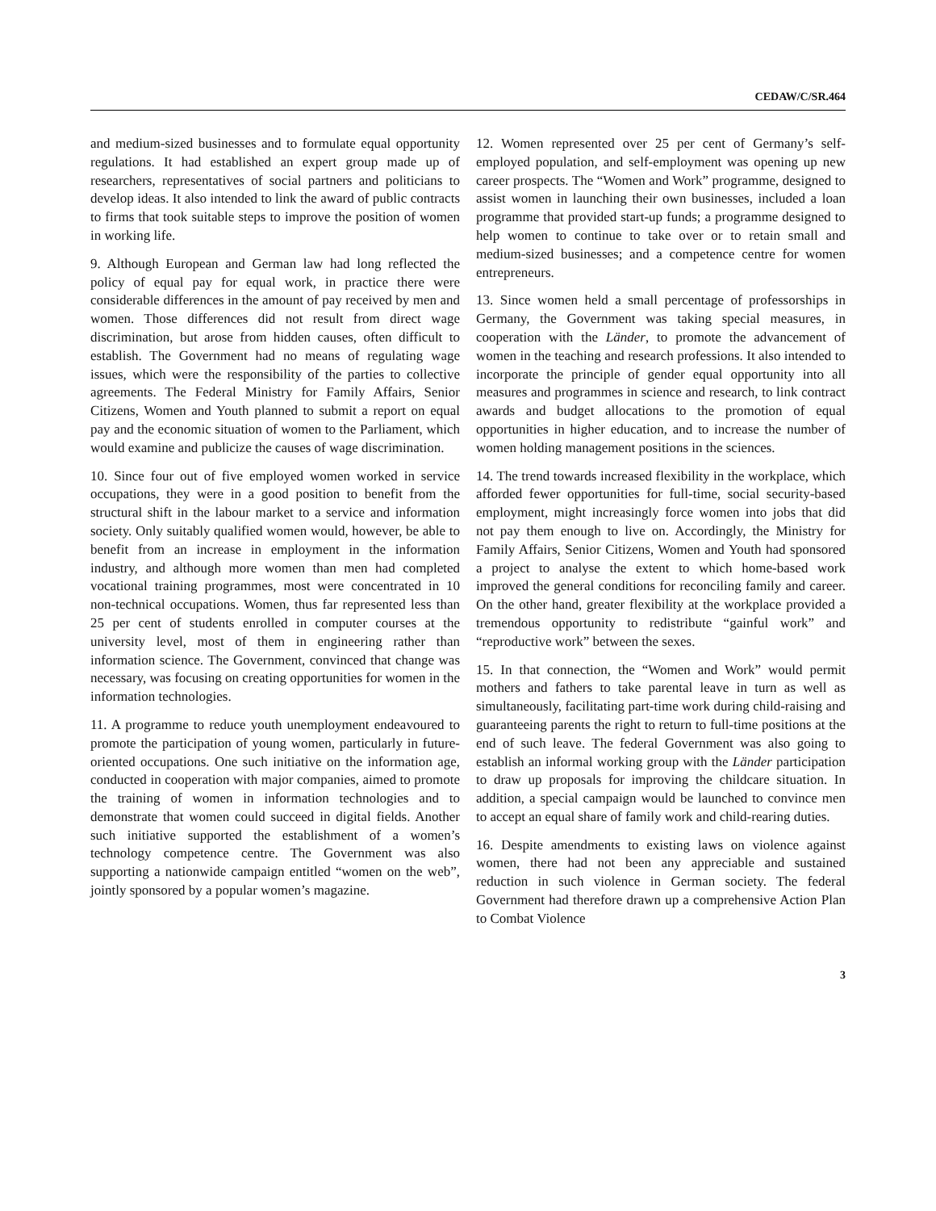CEDAW/C/SR.464
and medium-sized businesses and to formulate equal opportunity regulations. It had established an expert group made up of researchers, representatives of social partners and politicians to develop ideas. It also intended to link the award of public contracts to firms that took suitable steps to improve the position of women in working life.
9. Although European and German law had long reflected the policy of equal pay for equal work, in practice there were considerable differences in the amount of pay received by men and women. Those differences did not result from direct wage discrimination, but arose from hidden causes, often difficult to establish. The Government had no means of regulating wage issues, which were the responsibility of the parties to collective agreements. The Federal Ministry for Family Affairs, Senior Citizens, Women and Youth planned to submit a report on equal pay and the economic situation of women to the Parliament, which would examine and publicize the causes of wage discrimination.
10. Since four out of five employed women worked in service occupations, they were in a good position to benefit from the structural shift in the labour market to a service and information society. Only suitably qualified women would, however, be able to benefit from an increase in employment in the information industry, and although more women than men had completed vocational training programmes, most were concentrated in 10 non-technical occupations. Women, thus far represented less than 25 per cent of students enrolled in computer courses at the university level, most of them in engineering rather than information science. The Government, convinced that change was necessary, was focusing on creating opportunities for women in the information technologies.
11. A programme to reduce youth unemployment endeavoured to promote the participation of young women, particularly in future-oriented occupations. One such initiative on the information age, conducted in cooperation with major companies, aimed to promote the training of women in information technologies and to demonstrate that women could succeed in digital fields. Another such initiative supported the establishment of a women’s technology competence centre. The Government was also supporting a nationwide campaign entitled “women on the web”, jointly sponsored by a popular women’s magazine.
12. Women represented over 25 per cent of Germany’s self-employed population, and self-employment was opening up new career prospects. The “Women and Work” programme, designed to assist women in launching their own businesses, included a loan programme that provided start-up funds; a programme designed to help women to continue to take over or to retain small and medium-sized businesses; and a competence centre for women entrepreneurs.
13. Since women held a small percentage of professorships in Germany, the Government was taking special measures, in cooperation with the Länder, to promote the advancement of women in the teaching and research professions. It also intended to incorporate the principle of gender equal opportunity into all measures and programmes in science and research, to link contract awards and budget allocations to the promotion of equal opportunities in higher education, and to increase the number of women holding management positions in the sciences.
14. The trend towards increased flexibility in the workplace, which afforded fewer opportunities for full-time, social security-based employment, might increasingly force women into jobs that did not pay them enough to live on. Accordingly, the Ministry for Family Affairs, Senior Citizens, Women and Youth had sponsored a project to analyse the extent to which home-based work improved the general conditions for reconciling family and career. On the other hand, greater flexibility at the workplace provided a tremendous opportunity to redistribute “gainful work” and “reproductive work” between the sexes.
15. In that connection, the “Women and Work” would permit mothers and fathers to take parental leave in turn as well as simultaneously, facilitating part-time work during child-raising and guaranteeing parents the right to return to full-time positions at the end of such leave. The federal Government was also going to establish an informal working group with the Länder participation to draw up proposals for improving the childcare situation. In addition, a special campaign would be launched to convince men to accept an equal share of family work and child-rearing duties.
16. Despite amendments to existing laws on violence against women, there had not been any appreciable and sustained reduction in such violence in German society. The federal Government had therefore drawn up a comprehensive Action Plan to Combat Violence
3